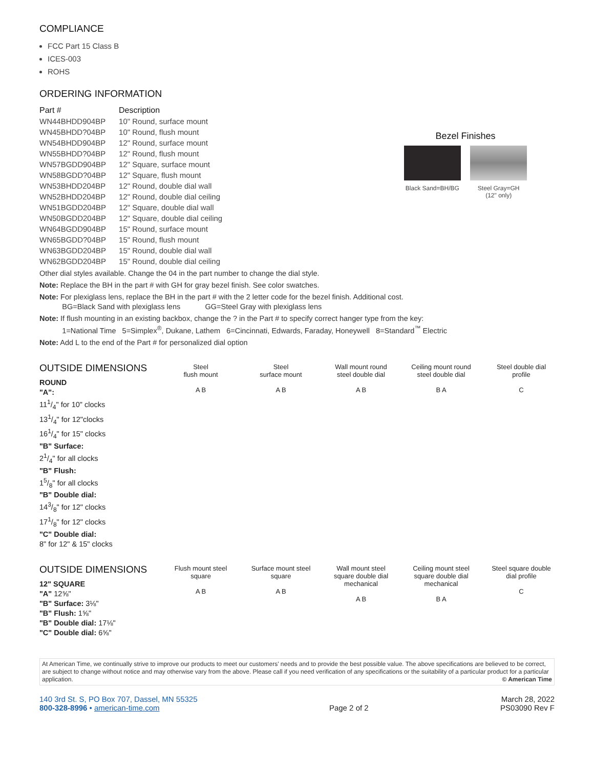COMPLIANCE
FCC Part 15 Class B
ICES-003
ROHS
ORDERING INFORMATION
| Part # | Description |
| --- | --- |
| WN44BHDD904BP | 10" Round, surface mount |
| WN45BHDD?04BP | 10" Round, flush mount |
| WN54BHDD904BP | 12" Round, surface mount |
| WN55BHDD?04BP | 12" Round, flush mount |
| WN57BGDD904BP | 12" Square, surface mount |
| WN58BGDD?04BP | 12" Square, flush mount |
| WN53BHDD204BP | 12" Round, double dial wall |
| WN52BHDD204BP | 12" Round, double dial ceiling |
| WN51BGDD204BP | 12" Square, double dial wall |
| WN50BGDD204BP | 12" Square, double dial ceiling |
| WN64BGDD904BP | 15" Round, surface mount |
| WN65BGDD?04BP | 15" Round, flush mount |
| WN63BGDD204BP | 15" Round, double dial wall |
| WN62BGDD204BP | 15" Round, double dial ceiling |
Bezel Finishes
Black Sand=BH/BG
Steel Gray=GH
(12" only)
Other dial styles available. Change the 04 in the part number to change the dial style.
Note: Replace the BH in the part # with GH for gray bezel finish. See color swatches.
Note: For plexiglass lens, replace the BH in the part # with the 2 letter code for the bezel finish. Additional cost.
BG=Black Sand with plexiglass lens GG=Steel Gray with plexiglass lens
Note: If flush mounting in an existing backbox, change the ? in the Part # to specify correct hanger type from the key:
1=National Time 5=Simplex<sup>®</sup>, Dukane, Lathem 6=Cincinnati, Edwards, Faraday, Honeywell 8=Standard<sup>™</sup> Electric
Note: Add L to the end of the Part # for personalized dial option
OUTSIDE DIMENSIONS
ROUND
"A":
111/4" for 10" clocks
131/4" for 12"clocks
161/4" for 15" clocks
"B" Surface:
21/4" for all clocks
"B" Flush:
15/8" for all clocks
"B" Double dial:
143/8" for 12" clocks
171/8" for 12" clocks
"C" Double dial:
8" for 12" & 15" clocks
Steel
flush mount
A B
Steel
surface mount
A B
Wall mount round steel double dial
A B
Ceiling mount round steel double dial
B A
Steel double dial profile
C
OUTSIDE DIMENSIONS
12" SQUARE
"A" 12⅝"
"B" Surface: 3⅛"
"B" Flush: 1⅝"
"B" Double dial: 17⅛"
"C" Double dial: 6⅝"
Flush mount steel square
A B
Surface mount steel square
A B
Wall mount steel square double dial mechanical
A B
Ceiling mount steel square double dial mechanical
B A
Steel square double dial profile
C
At American Time, we continually strive to improve our products to meet our customers' needs and to provide the best possible value. The above specifications are believed to be correct, are subject to change without notice and may otherwise vary from the above. Please call if you need verification of any specifications or the suitability of a particular product for a particular application. © American Time
140 3rd St. S, PO Box 707, Dassel, MN 55325
800-328-8996 • american-time.com
Page 2 of 2 March 28, 2022
PS03090 Rev F